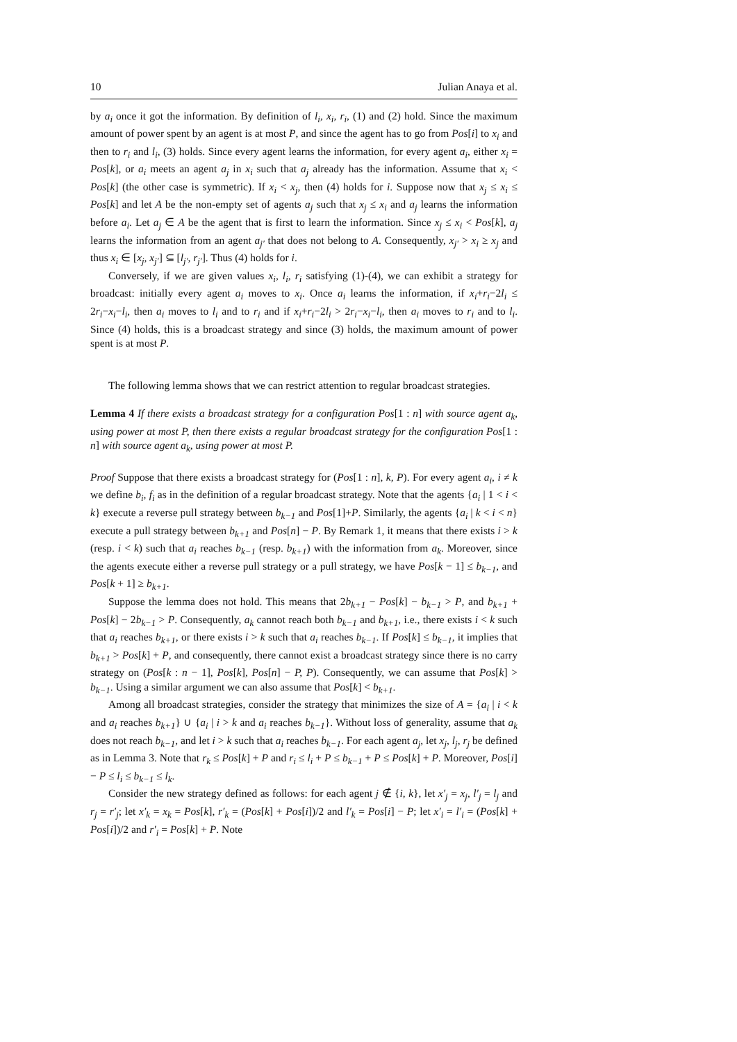10 Julian Anaya et al.
by a<sub>i</sub> once it got the information. By definition of l<sub>i</sub>, x<sub>i</sub>, r<sub>i</sub>, (1) and (2) hold. Since the maximum amount of power spent by an agent is at most P, and since the agent has to go from Pos[i] to x<sub>i</sub> and then to r<sub>i</sub> and l<sub>i</sub>, (3) holds. Since every agent learns the information, for every agent a<sub>i</sub>, either x<sub>i</sub> = Pos[k], or a<sub>i</sub> meets an agent a<sub>j</sub> in x<sub>i</sub> such that a<sub>j</sub> already has the information. Assume that x<sub>i</sub> < Pos[k] (the other case is symmetric). If x<sub>i</sub> < x<sub>j</sub>, then (4) holds for i. Suppose now that x<sub>j</sub> ≤ x<sub>i</sub> ≤ Pos[k] and let A be the non-empty set of agents a<sub>j</sub> such that x<sub>j</sub> ≤ x<sub>i</sub> and a<sub>j</sub> learns the information before a<sub>i</sub>. Let a<sub>j</sub> ∈ A be the agent that is first to learn the information. Since x<sub>j</sub> ≤ x<sub>i</sub> < Pos[k], a<sub>j</sub> learns the information from an agent a<sub>j′</sub> that does not belong to A. Consequently, x<sub>j′</sub> > x<sub>i</sub> ≥ x<sub>j</sub> and thus x<sub>i</sub> ∈ [x<sub>j</sub>, x<sub>j′</sub>] ⊆ [l<sub>j′</sub>, r<sub>j′</sub>]. Thus (4) holds for i.
Conversely, if we are given values x<sub>i</sub>, l<sub>i</sub>, r<sub>i</sub> satisfying (1)-(4), we can exhibit a strategy for broadcast: initially every agent a<sub>i</sub> moves to x<sub>i</sub>. Once a<sub>i</sub> learns the information, if x<sub>i</sub>+r<sub>i</sub>−2l<sub>i</sub> ≤ 2r<sub>i</sub>−x<sub>i</sub>−l<sub>i</sub>, then a<sub>i</sub> moves to l<sub>i</sub> and to r<sub>i</sub> and if x<sub>i</sub>+r<sub>i</sub>−2l<sub>i</sub> > 2r<sub>i</sub>−x<sub>i</sub>−l<sub>i</sub>, then a<sub>i</sub> moves to r<sub>i</sub> and to l<sub>i</sub>. Since (4) holds, this is a broadcast strategy and since (3) holds, the maximum amount of power spent is at most P.
The following lemma shows that we can restrict attention to regular broadcast strategies.
Lemma 4 If there exists a broadcast strategy for a configuration Pos[1 : n] with source agent a<sub>k</sub>, using power at most P, then there exists a regular broadcast strategy for the configuration Pos[1 : n] with source agent a<sub>k</sub>, using power at most P.
Proof Suppose that there exists a broadcast strategy for (Pos[1 : n], k, P). For every agent a<sub>i</sub>, i ≠ k we define b<sub>i</sub>, f<sub>i</sub> as in the definition of a regular broadcast strategy. Note that the agents {a<sub>i</sub> | 1 < i < k} execute a reverse pull strategy between b<sub>k−1</sub> and Pos[1]+P. Similarly, the agents {a<sub>i</sub> | k < i < n} execute a pull strategy between b<sub>k+1</sub> and Pos[n] − P. By Remark 1, it means that there exists i > k (resp. i < k) such that a<sub>i</sub> reaches b<sub>k−1</sub> (resp. b<sub>k+1</sub>) with the information from a<sub>k</sub>. Moreover, since the agents execute either a reverse pull strategy or a pull strategy, we have Pos[k − 1] ≤ b<sub>k−1</sub>, and Pos[k + 1] ≥ b<sub>k+1</sub>.
Suppose the lemma does not hold. This means that 2b<sub>k+1</sub> − Pos[k] − b<sub>k−1</sub> > P, and b<sub>k+1</sub> + Pos[k] − 2b<sub>k−1</sub> > P. Consequently, a<sub>k</sub> cannot reach both b<sub>k−1</sub> and b<sub>k+1</sub>, i.e., there exists i < k such that a<sub>i</sub> reaches b<sub>k+1</sub>, or there exists i > k such that a<sub>i</sub> reaches b<sub>k−1</sub>. If Pos[k] ≤ b<sub>k−1</sub>, it implies that b<sub>k+1</sub> > Pos[k] + P, and consequently, there cannot exist a broadcast strategy since there is no carry strategy on (Pos[k : n − 1], Pos[k], Pos[n] − P, P). Consequently, we can assume that Pos[k] > b<sub>k−1</sub>. Using a similar argument we can also assume that Pos[k] < b<sub>k+1</sub>.
Among all broadcast strategies, consider the strategy that minimizes the size of A = {a<sub>i</sub> | i < k and a<sub>i</sub> reaches b<sub>k+1</sub>} ∪ {a<sub>i</sub> | i > k and a<sub>i</sub> reaches b<sub>k−1</sub>}. Without loss of generality, assume that a<sub>k</sub> does not reach b<sub>k−1</sub>, and let i > k such that a<sub>i</sub> reaches b<sub>k−1</sub>. For each agent a<sub>j</sub>, let x<sub>j</sub>, l<sub>j</sub>, r<sub>j</sub> be defined as in Lemma 3. Note that r<sub>k</sub> ≤ Pos[k] + P and r<sub>i</sub> ≤ l<sub>i</sub> + P ≤ b<sub>k−1</sub> + P ≤ Pos[k] + P. Moreover, Pos[i] − P ≤ l<sub>i</sub> ≤ b<sub>k−1</sub> ≤ l<sub>k</sub>.
Consider the new strategy defined as follows: for each agent j ∉ {i, k}, let x′<sub>j</sub> = x<sub>j</sub>, l′<sub>j</sub> = l<sub>j</sub> and r<sub>j</sub> = r′<sub>j</sub>; let x′<sub>k</sub> = x<sub>k</sub> = Pos[k], r′<sub>k</sub> = (Pos[k] + Pos[i])/2 and l′<sub>k</sub> = Pos[i] − P; let x′<sub>i</sub> = l′<sub>i</sub> = (Pos[k] + Pos[i])/2 and r′<sub>i</sub> = Pos[k] + P. Note